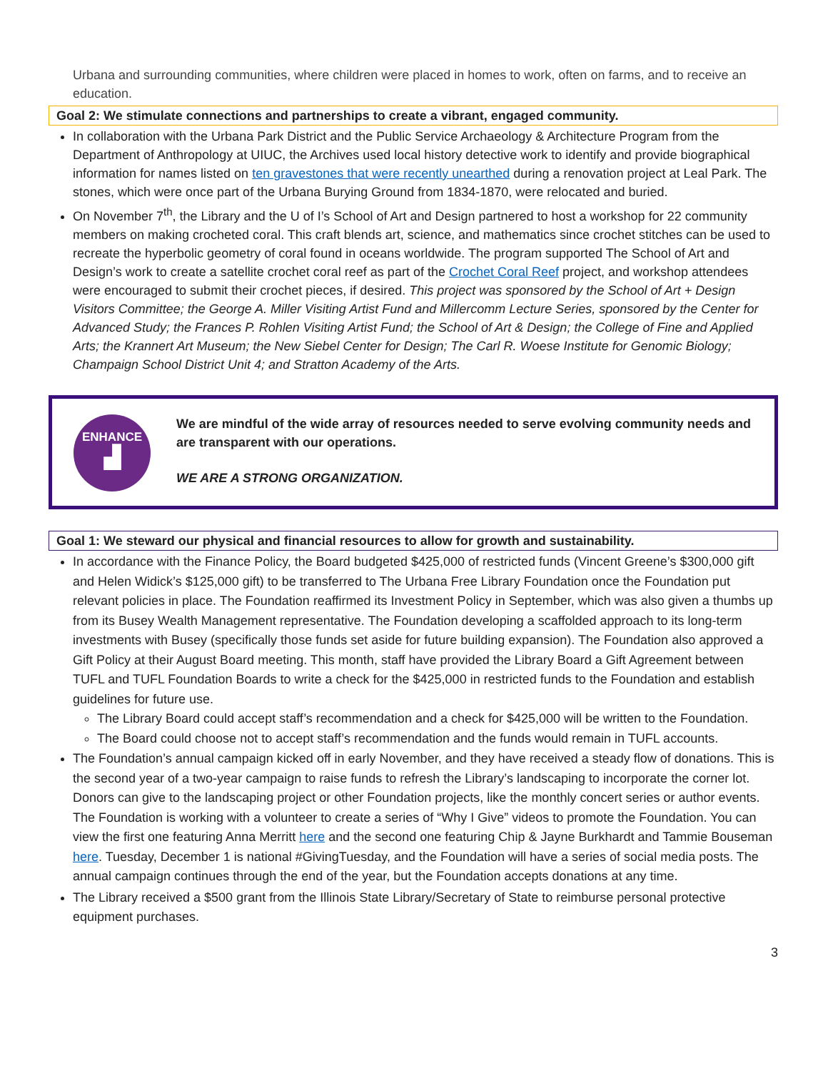Urbana and surrounding communities, where children were placed in homes to work, often on farms, and to receive an education.
Goal 2: We stimulate connections and partnerships to create a vibrant, engaged community.
In collaboration with the Urbana Park District and the Public Service Archaeology & Architecture Program from the Department of Anthropology at UIUC, the Archives used local history detective work to identify and provide biographical information for names listed on ten gravestones that were recently unearthed during a renovation project at Leal Park. The stones, which were once part of the Urbana Burying Ground from 1834-1870, were relocated and buried.
On November 7<sup>th</sup>, the Library and the U of I’s School of Art and Design partnered to host a workshop for 22 community members on making crocheted coral. This craft blends art, science, and mathematics since crochet stitches can be used to recreate the hyperbolic geometry of coral found in oceans worldwide. The program supported The School of Art and Design’s work to create a satellite crochet coral reef as part of the Crochet Coral Reef project, and workshop attendees were encouraged to submit their crochet pieces, if desired. This project was sponsored by the School of Art + Design Visitors Committee; the George A. Miller Visiting Artist Fund and Millercomm Lecture Series, sponsored by the Center for Advanced Study; the Frances P. Rohlen Visiting Artist Fund; the School of Art & Design; the College of Fine and Applied Arts; the Krannert Art Museum; the New Siebel Center for Design; The Carl R. Woese Institute for Genomic Biology; Champaign School District Unit 4; and Stratton Academy of the Arts.
ENHANCE
▟
We are mindful of the wide array of resources needed to serve evolving community needs and are transparent with our operations.
WE ARE A STRONG ORGANIZATION.
Goal 1: We steward our physical and financial resources to allow for growth and sustainability.
In accordance with the Finance Policy, the Board budgeted $425,000 of restricted funds (Vincent Greene’s $300,000 gift and Helen Widick’s $125,000 gift) to be transferred to The Urbana Free Library Foundation once the Foundation put relevant policies in place. The Foundation reaffirmed its Investment Policy in September, which was also given a thumbs up from its Busey Wealth Management representative. The Foundation developing a scaffolded approach to its long-term investments with Busey (specifically those funds set aside for future building expansion). The Foundation also approved a Gift Policy at their August Board meeting. This month, staff have provided the Library Board a Gift Agreement between TUFL and TUFL Foundation Boards to write a check for the $425,000 in restricted funds to the Foundation and establish guidelines for future use.
The Library Board could accept staff’s recommendation and a check for $425,000 will be written to the Foundation.
The Board could choose not to accept staff’s recommendation and the funds would remain in TUFL accounts.
The Foundation’s annual campaign kicked off in early November, and they have received a steady flow of donations. This is the second year of a two-year campaign to raise funds to refresh the Library’s landscaping to incorporate the corner lot. Donors can give to the landscaping project or other Foundation projects, like the monthly concert series or author events. The Foundation is working with a volunteer to create a series of “Why I Give” videos to promote the Foundation. You can view the first one featuring Anna Merritt here and the second one featuring Chip & Jayne Burkhardt and Tammie Bouseman here. Tuesday, December 1 is national #GivingTuesday, and the Foundation will have a series of social media posts. The annual campaign continues through the end of the year, but the Foundation accepts donations at any time.
The Library received a $500 grant from the Illinois State Library/Secretary of State to reimburse personal protective equipment purchases.
3